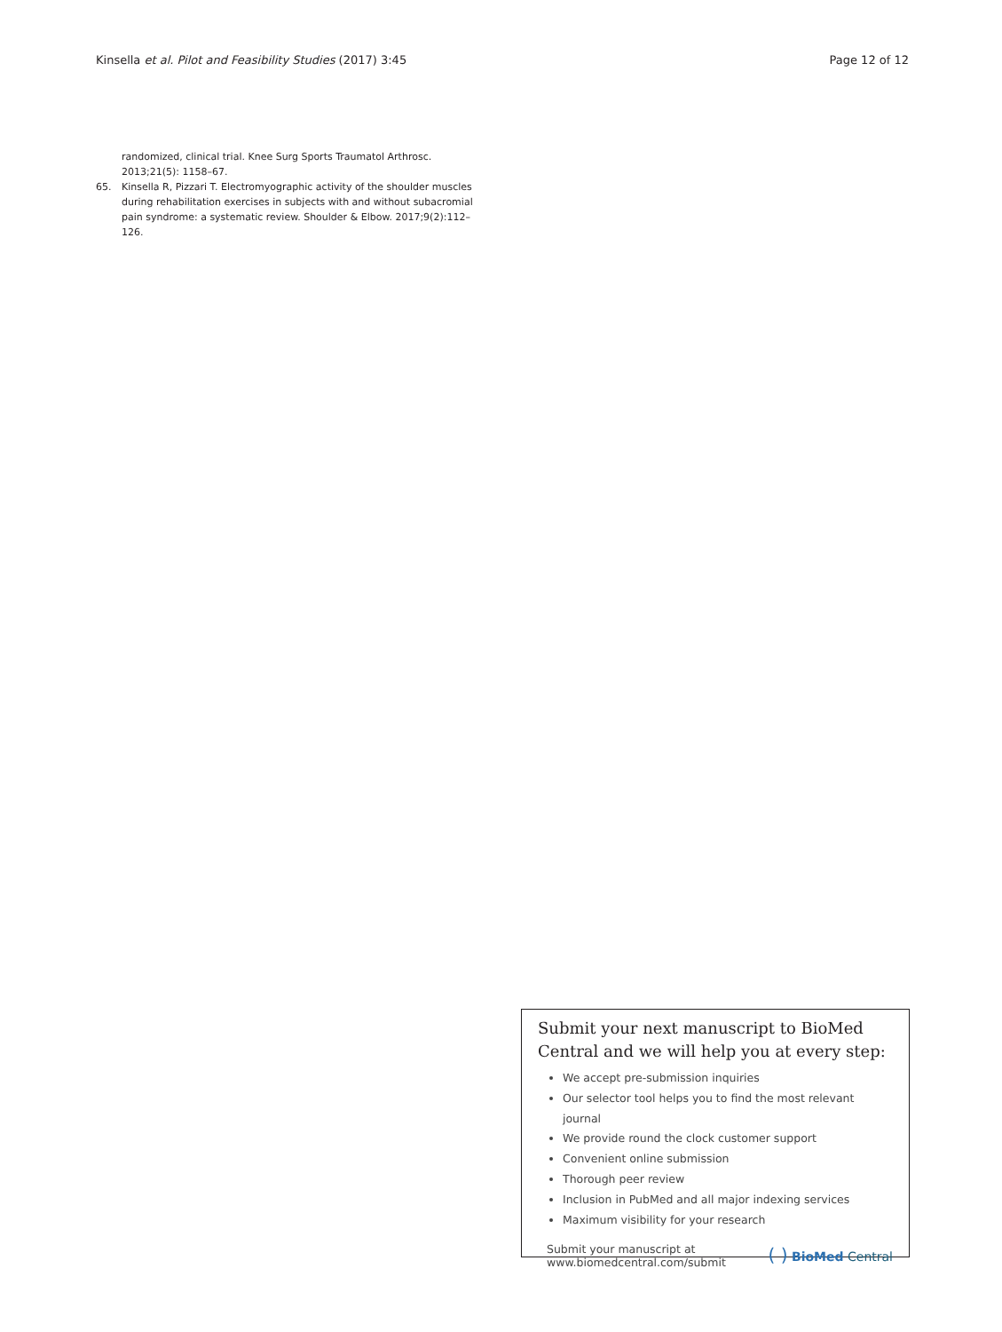Kinsella et al. Pilot and Feasibility Studies (2017) 3:45 Page 12 of 12
randomized, clinical trial. Knee Surg Sports Traumatol Arthrosc. 2013;21(5): 1158–67.
65. Kinsella R, Pizzari T. Electromyographic activity of the shoulder muscles during rehabilitation exercises in subjects with and without subacromial pain syndrome: a systematic review. Shoulder & Elbow. 2017;9(2):112–126.
Submit your next manuscript to BioMed Central and we will help you at every step:
We accept pre-submission inquiries
Our selector tool helps you to find the most relevant journal
We provide round the clock customer support
Convenient online submission
Thorough peer review
Inclusion in PubMed and all major indexing services
Maximum visibility for your research
Submit your manuscript at
www.biomedcentral.com/submit ( ) BioMed Central